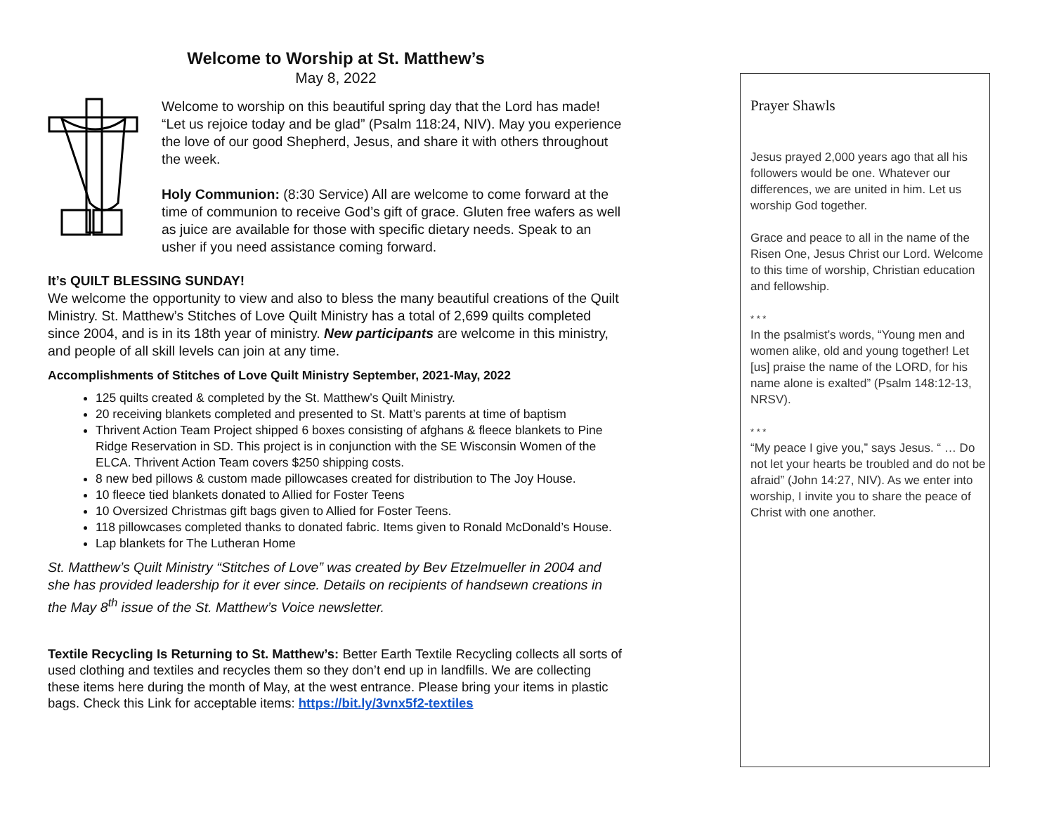Welcome to Worship at St. Matthew’s
May 8, 2022
Welcome to worship on this beautiful spring day that the Lord has made! “Let us rejoice today and be glad” (Psalm 118:24, NIV). May you experience the love of our good Shepherd, Jesus, and share it with others throughout the week.
Holy Communion: (8:30 Service) All are welcome to come forward at the time of communion to receive God’s gift of grace. Gluten free wafers as well as juice are available for those with specific dietary needs. Speak to an usher if you need assistance coming forward.
It’s QUILT BLESSING SUNDAY!
We welcome the opportunity to view and also to bless the many beautiful creations of the Quilt Ministry. St. Matthew’s Stitches of Love Quilt Ministry has a total of 2,699 quilts completed since 2004, and is in its 18th year of ministry. New participants are welcome in this ministry, and people of all skill levels can join at any time.
Accomplishments of Stitches of Love Quilt Ministry September, 2021-May, 2022
125 quilts created & completed by the St. Matthew’s Quilt Ministry.
20 receiving blankets completed and presented to St. Matt’s parents at time of baptism
Thrivent Action Team Project shipped 6 boxes consisting of afghans & fleece blankets to Pine Ridge Reservation in SD. This project is in conjunction with the SE Wisconsin Women of the ELCA. Thrivent Action Team covers $250 shipping costs.
8 new bed pillows & custom made pillowcases created for distribution to The Joy House.
10 fleece tied blankets donated to Allied for Foster Teens
10 Oversized Christmas gift bags given to Allied for Foster Teens.
118 pillowcases completed thanks to donated fabric. Items given to Ronald McDonald’s House.
Lap blankets for The Lutheran Home
St. Matthew’s Quilt Ministry “Stitches of Love” was created by Bev Etzelmueller in 2004 and she has provided leadership for it ever since. Details on recipients of handsewn creations in the May 8<sup>th</sup> issue of the St. Matthew’s Voice newsletter.
Textile Recycling Is Returning to St. Matthew’s: Better Earth Textile Recycling collects all sorts of used clothing and textiles and recycles them so they don’t end up in landfills. We are collecting these items here during the month of May, at the west entrance. Please bring your items in plastic bags. Check this Link for acceptable items: https://bit.ly/3vnx5f2-textiles
Prayer Shawls
Jesus prayed 2,000 years ago that all his followers would be one. Whatever our differences, we are united in him. Let us worship God together.
Grace and peace to all in the name of the Risen One, Jesus Christ our Lord. Welcome to this time of worship, Christian education and fellowship.
* * *
In the psalmist’s words, “Young men and women alike, old and young together! Let [us] praise the name of the LORD, for his name alone is exalted” (Psalm 148:12-13, NRSV).
* * *
“My peace I give you,” says Jesus. “ … Do not let your hearts be troubled and do not be afraid” (John 14:27, NIV). As we enter into worship, I invite you to share the peace of Christ with one another.